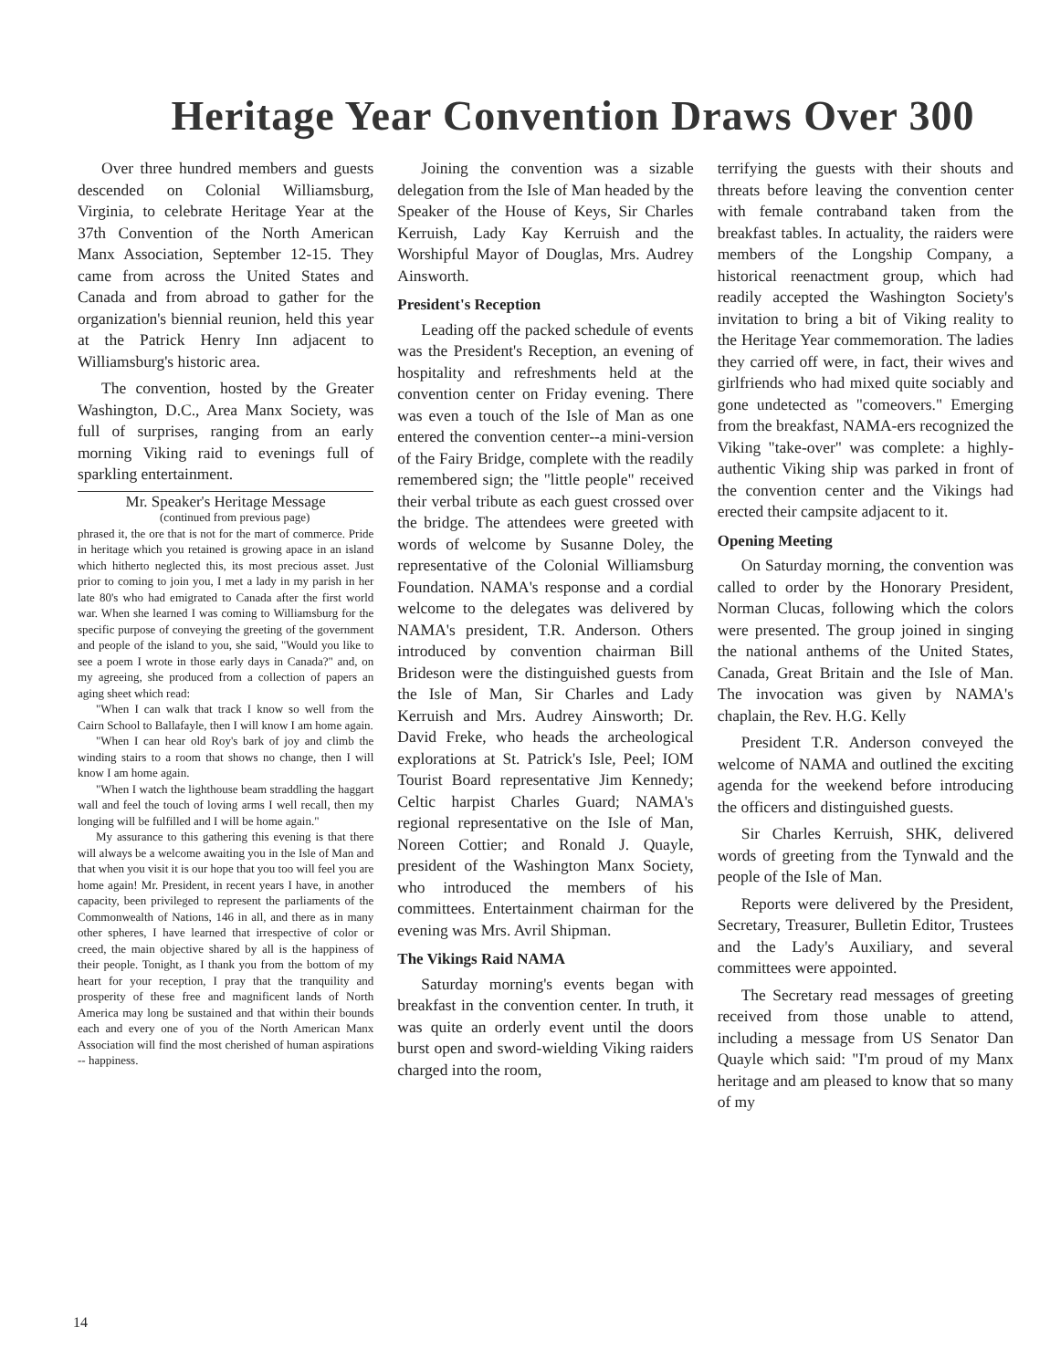Heritage Year Convention Draws Over 300
Over three hundred members and guests descended on Colonial Williamsburg, Virginia, to celebrate Heritage Year at the 37th Convention of the North American Manx Association, September 12-15. They came from across the United States and Canada and from abroad to gather for the organization's biennial reunion, held this year at the Patrick Henry Inn adjacent to Williamsburg's historic area.
The convention, hosted by the Greater Washington, D.C., Area Manx Society, was full of surprises, ranging from an early morning Viking raid to evenings full of sparkling entertainment.
Mr. Speaker's Heritage Message
(continued from previous page)
phrased it, the ore that is not for the mart of commerce. Pride in heritage which you retained is growing apace in an island which hitherto neglected this, its most precious asset. Just prior to coming to join you, I met a lady in my parish in her late 80's who had emigrated to Canada after the first world war. When she learned I was coming to Williamsburg for the specific purpose of conveying the greeting of the government and people of the island to you, she said, "Would you like to see a poem I wrote in those early days in Canada?" and, on my agreeing, she produced from a collection of papers an aging sheet which read:
"When I can walk that track I know so well from the Cairn School to Ballafayle, then I will know I am home again.
"When I can hear old Roy's bark of joy and climb the winding stairs to a room that shows no change, then I will know I am home again.
"When I watch the lighthouse beam straddling the haggart wall and feel the touch of loving arms I well recall, then my longing will be fulfilled and I will be home again."
My assurance to this gathering this evening is that there will always be a welcome awaiting you in the Isle of Man and that when you visit it is our hope that you too will feel you are home again! Mr. President, in recent years I have, in another capacity, been privileged to represent the parliaments of the Commonwealth of Nations, 146 in all, and there as in many other spheres, I have learned that irrespective of color or creed, the main objective shared by all is the happiness of their people. Tonight, as I thank you from the bottom of my heart for your reception, I pray that the tranquility and prosperity of these free and magnificent lands of North America may long be sustained and that within their bounds each and every one of you of the North American Manx Association will find the most cherished of human aspirations -- happiness.
Joining the convention was a sizable delegation from the Isle of Man headed by the Speaker of the House of Keys, Sir Charles Kerruish, Lady Kay Kerruish and the Worshipful Mayor of Douglas, Mrs. Audrey Ainsworth.
President's Reception
Leading off the packed schedule of events was the President's Reception, an evening of hospitality and refreshments held at the convention center on Friday evening. There was even a touch of the Isle of Man as one entered the convention center--a mini-version of the Fairy Bridge, complete with the readily remembered sign; the "little people" received their verbal tribute as each guest crossed over the bridge. The attendees were greeted with words of welcome by Susanne Doley, the representative of the Colonial Williamsburg Foundation. NAMA's response and a cordial welcome to the delegates was delivered by NAMA's president, T.R. Anderson. Others introduced by convention chairman Bill Brideson were the distinguished guests from the Isle of Man, Sir Charles and Lady Kerruish and Mrs. Audrey Ainsworth; Dr. David Freke, who heads the archeological explorations at St. Patrick's Isle, Peel; IOM Tourist Board representative Jim Kennedy; Celtic harpist Charles Guard; NAMA's regional representative on the Isle of Man, Noreen Cottier; and Ronald J. Quayle, president of the Washington Manx Society, who introduced the members of his committees. Entertainment chairman for the evening was Mrs. Avril Shipman.
The Vikings Raid NAMA
Saturday morning's events began with breakfast in the convention center. In truth, it was quite an orderly event until the doors burst open and sword-wielding Viking raiders charged into the room,
terrifying the guests with their shouts and threats before leaving the convention center with female contraband taken from the breakfast tables. In actuality, the raiders were members of the Longship Company, a historical reenactment group, which had readily accepted the Washington Society's invitation to bring a bit of Viking reality to the Heritage Year commemoration. The ladies they carried off were, in fact, their wives and girlfriends who had mixed quite sociably and gone undetected as "comeovers." Emerging from the breakfast, NAMA-ers recognized the Viking "take-over" was complete: a highly-authentic Viking ship was parked in front of the convention center and the Vikings had erected their campsite adjacent to it.
Opening Meeting
On Saturday morning, the convention was called to order by the Honorary President, Norman Clucas, following which the colors were presented. The group joined in singing the national anthems of the United States, Canada, Great Britain and the Isle of Man. The invocation was given by NAMA's chaplain, the Rev. H.G. Kelly
President T.R. Anderson conveyed the welcome of NAMA and outlined the exciting agenda for the weekend before introducing the officers and distinguished guests.
Sir Charles Kerruish, SHK, delivered words of greeting from the Tynwald and the people of the Isle of Man.
Reports were delivered by the President, Secretary, Treasurer, Bulletin Editor, Trustees and the Lady's Auxiliary, and several committees were appointed.
The Secretary read messages of greeting received from those unable to attend, including a message from US Senator Dan Quayle which said: "I'm proud of my Manx heritage and am pleased to know that so many of my
14